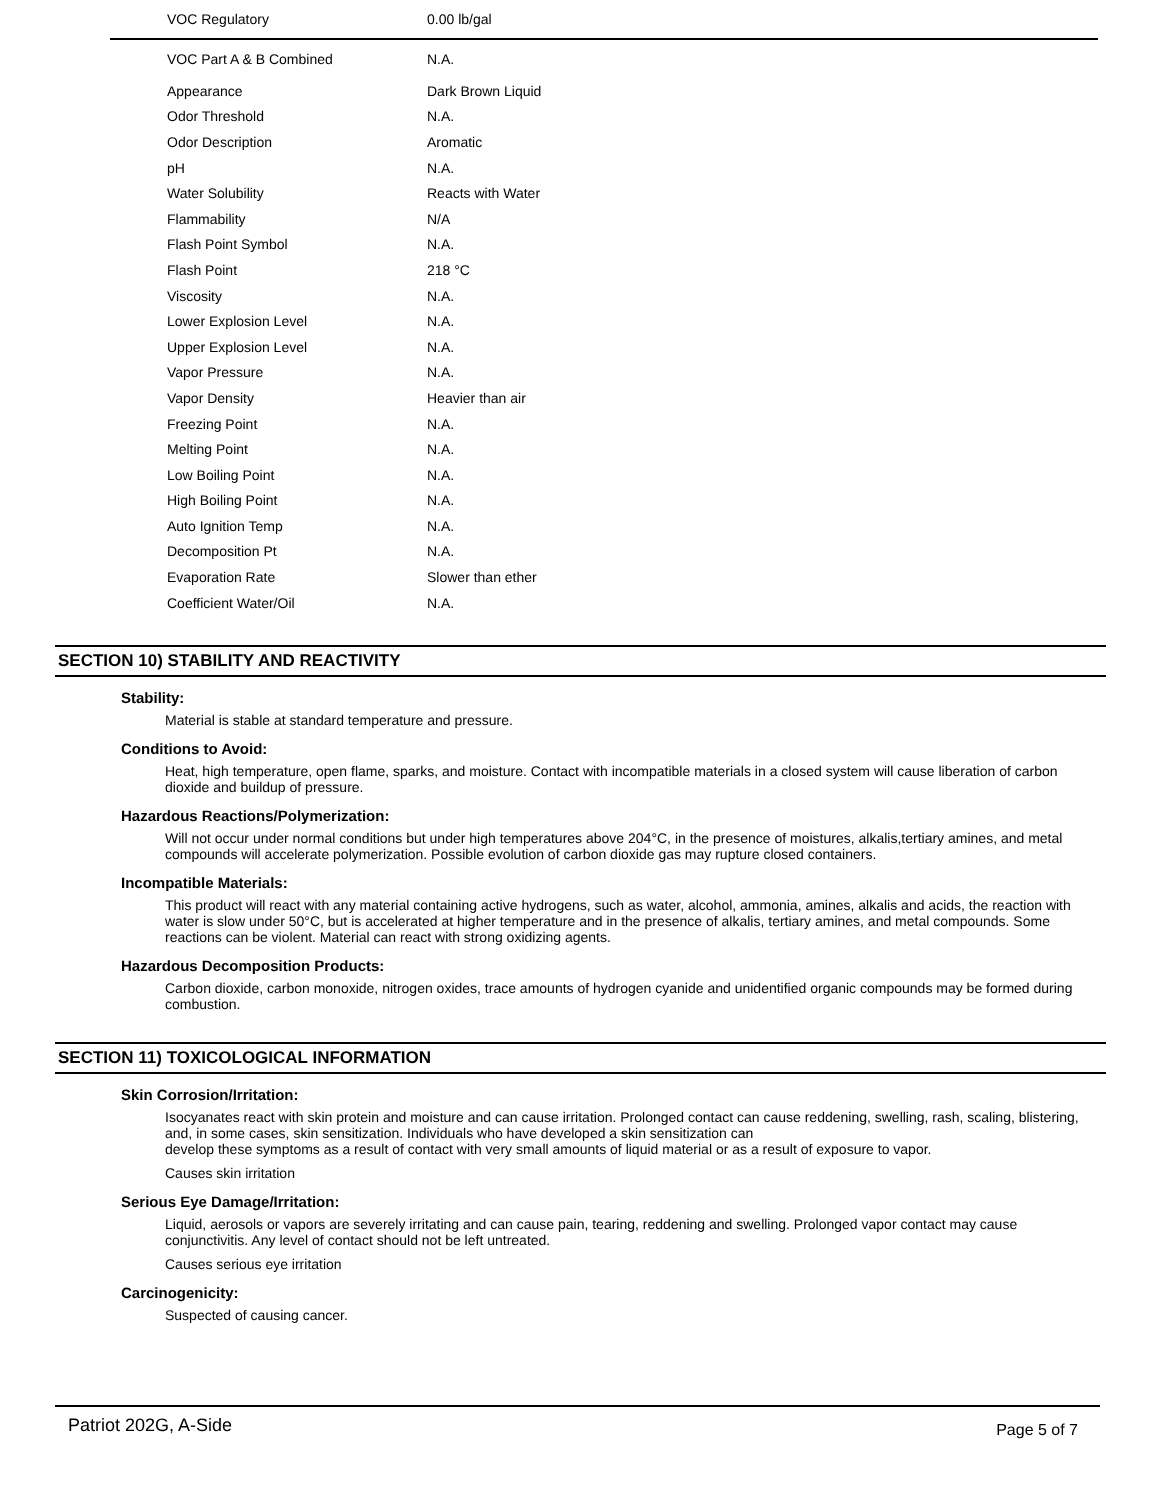| VOC Regulatory | 0.00 lb/gal |
| VOC Part A & B Combined | N.A. |
| Appearance | Dark Brown Liquid |
| Odor Threshold | N.A. |
| Odor Description | Aromatic |
| pH | N.A. |
| Water Solubility | Reacts with Water |
| Flammability | N/A |
| Flash Point Symbol | N.A. |
| Flash Point | 218 °C |
| Viscosity | N.A. |
| Lower Explosion Level | N.A. |
| Upper Explosion Level | N.A. |
| Vapor Pressure | N.A. |
| Vapor Density | Heavier than air |
| Freezing Point | N.A. |
| Melting Point | N.A. |
| Low Boiling Point | N.A. |
| High Boiling Point | N.A. |
| Auto Ignition Temp | N.A. |
| Decomposition Pt | N.A. |
| Evaporation Rate | Slower than ether |
| Coefficient Water/Oil | N.A. |
SECTION 10) STABILITY AND REACTIVITY
Stability:
Material is stable at standard temperature and pressure.
Conditions to Avoid:
Heat, high temperature, open flame, sparks, and moisture. Contact with incompatible materials in a closed system will cause liberation of carbon dioxide and buildup of pressure.
Hazardous Reactions/Polymerization:
Will not occur under normal conditions but under high temperatures above 204°C, in the presence of moistures, alkalis,tertiary amines, and metal compounds will accelerate polymerization. Possible evolution of carbon dioxide gas may rupture closed containers.
Incompatible Materials:
This product will react with any material containing active hydrogens, such as water, alcohol, ammonia, amines, alkalis and acids, the reaction with water is slow under 50°C, but is accelerated at higher temperature and in the presence of alkalis, tertiary amines, and metal compounds. Some reactions can be violent. Material can react with strong oxidizing agents.
Hazardous Decomposition Products:
Carbon dioxide, carbon monoxide, nitrogen oxides, trace amounts of hydrogen cyanide and unidentified organic compounds may be formed during combustion.
SECTION 11) TOXICOLOGICAL INFORMATION
Skin Corrosion/Irritation:
Isocyanates react with skin protein and moisture and can cause irritation. Prolonged contact can cause reddening, swelling, rash, scaling, blistering, and, in some cases, skin sensitization. Individuals who have developed a skin sensitization can
develop these symptoms as a result of contact with very small amounts of liquid material or as a result of exposure to vapor.
Causes skin irritation
Serious Eye Damage/Irritation:
Liquid, aerosols or vapors are severely irritating and can cause pain, tearing, reddening and swelling. Prolonged vapor contact may cause conjunctivitis. Any level of contact should not be left untreated.
Causes serious eye irritation
Carcinogenicity:
Suspected of causing cancer.
Patriot 202G, A-Side Page 5 of 7